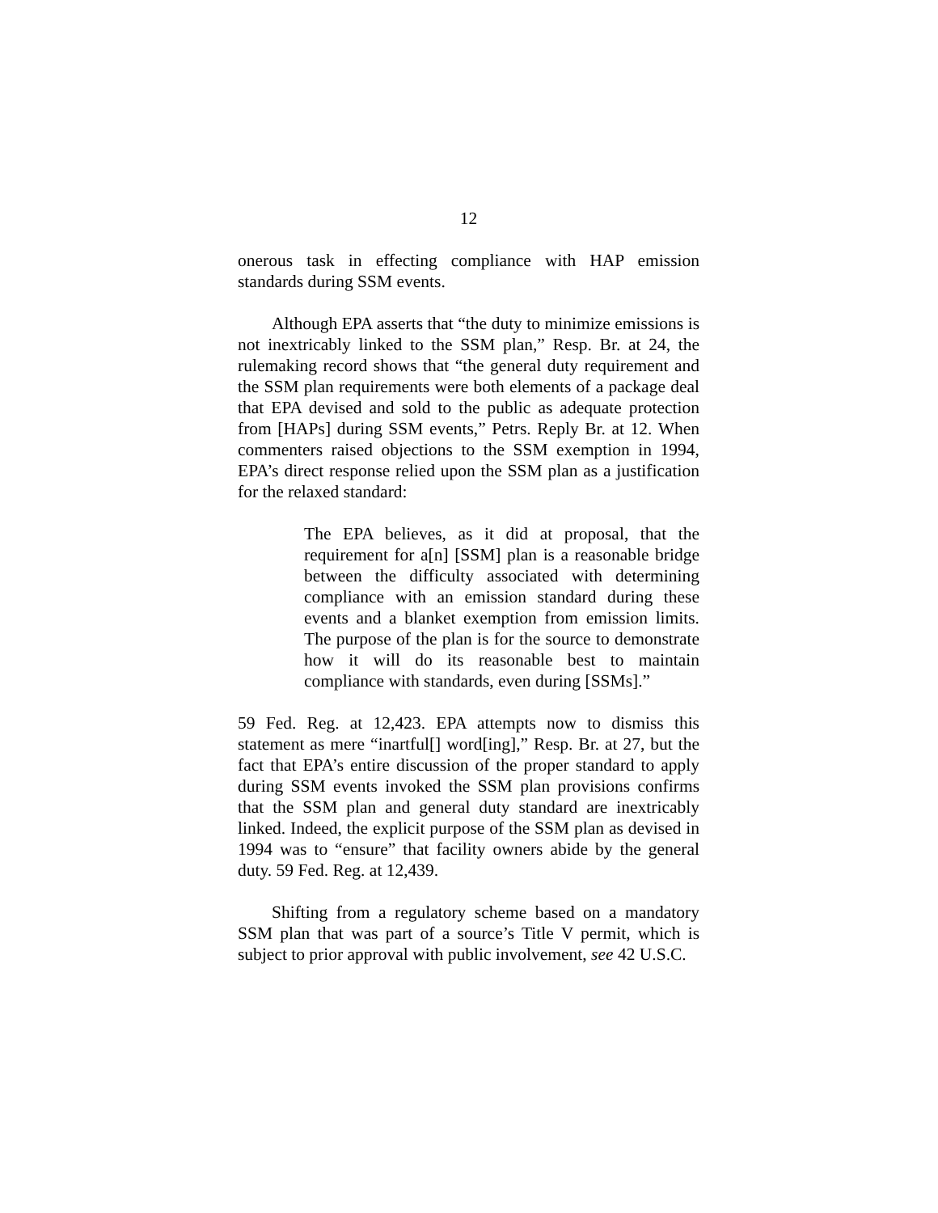12
onerous task in effecting compliance with HAP emission standards during SSM events.
Although EPA asserts that “the duty to minimize emissions is not inextricably linked to the SSM plan,” Resp. Br. at 24, the rulemaking record shows that “the general duty requirement and the SSM plan requirements were both elements of a package deal that EPA devised and sold to the public as adequate protection from [HAPs] during SSM events,” Petrs. Reply Br. at 12. When commenters raised objections to the SSM exemption in 1994, EPA’s direct response relied upon the SSM plan as a justification for the relaxed standard:
The EPA believes, as it did at proposal, that the requirement for a[n] [SSM] plan is a reasonable bridge between the difficulty associated with determining compliance with an emission standard during these events and a blanket exemption from emission limits. The purpose of the plan is for the source to demonstrate how it will do its reasonable best to maintain compliance with standards, even during [SSMs].”
59 Fed. Reg. at 12,423. EPA attempts now to dismiss this statement as mere “inartful[] word[ing],” Resp. Br. at 27, but the fact that EPA’s entire discussion of the proper standard to apply during SSM events invoked the SSM plan provisions confirms that the SSM plan and general duty standard are inextricably linked. Indeed, the explicit purpose of the SSM plan as devised in 1994 was to “ensure” that facility owners abide by the general duty. 59 Fed. Reg. at 12,439.
Shifting from a regulatory scheme based on a mandatory SSM plan that was part of a source’s Title V permit, which is subject to prior approval with public involvement, see 42 U.S.C.